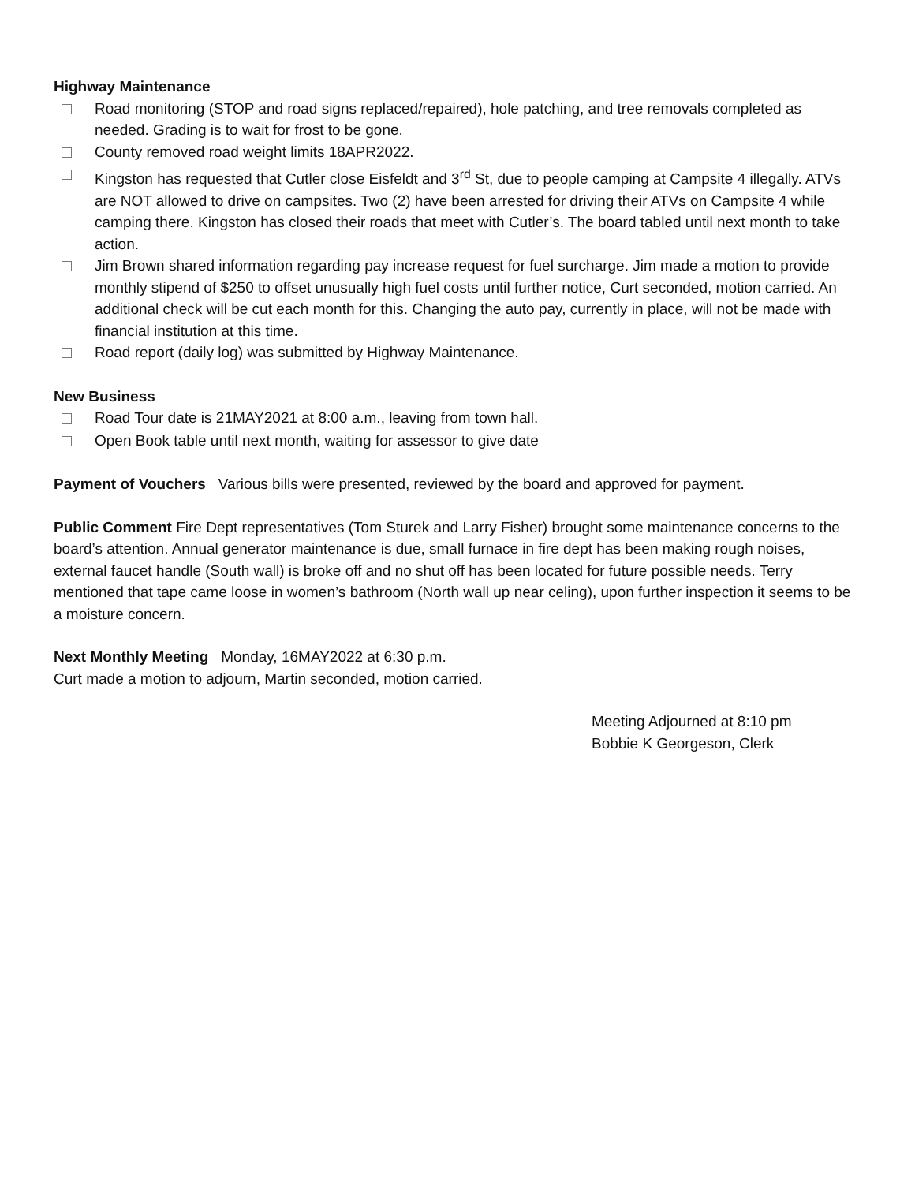Highway Maintenance
Road monitoring (STOP and road signs replaced/repaired), hole patching, and tree removals completed as needed. Grading is to wait for frost to be gone.
County removed road weight limits 18APR2022.
Kingston has requested that Cutler close Eisfeldt and 3<sup>rd</sup> St, due to people camping at Campsite 4 illegally. ATVs are NOT allowed to drive on campsites. Two (2) have been arrested for driving their ATVs on Campsite 4 while camping there. Kingston has closed their roads that meet with Cutler’s. The board tabled until next month to take action.
Jim Brown shared information regarding pay increase request for fuel surcharge. Jim made a motion to provide monthly stipend of $250 to offset unusually high fuel costs until further notice, Curt seconded, motion carried. An additional check will be cut each month for this. Changing the auto pay, currently in place, will not be made with financial institution at this time.
Road report (daily log) was submitted by Highway Maintenance.
New Business
Road Tour date is 21MAY2021 at 8:00 a.m., leaving from town hall.
Open Book table until next month, waiting for assessor to give date
Payment of Vouchers Various bills were presented, reviewed by the board and approved for payment.
Public Comment Fire Dept representatives (Tom Sturek and Larry Fisher) brought some maintenance concerns to the board’s attention. Annual generator maintenance is due, small furnace in fire dept has been making rough noises, external faucet handle (South wall) is broke off and no shut off has been located for future possible needs. Terry mentioned that tape came loose in women’s bathroom (North wall up near celing), upon further inspection it seems to be a moisture concern.
Next Monthly Meeting Monday, 16MAY2022 at 6:30 p.m.
Curt made a motion to adjourn, Martin seconded, motion carried.
Meeting Adjourned at 8:10 pm
Bobbie K Georgeson, Clerk